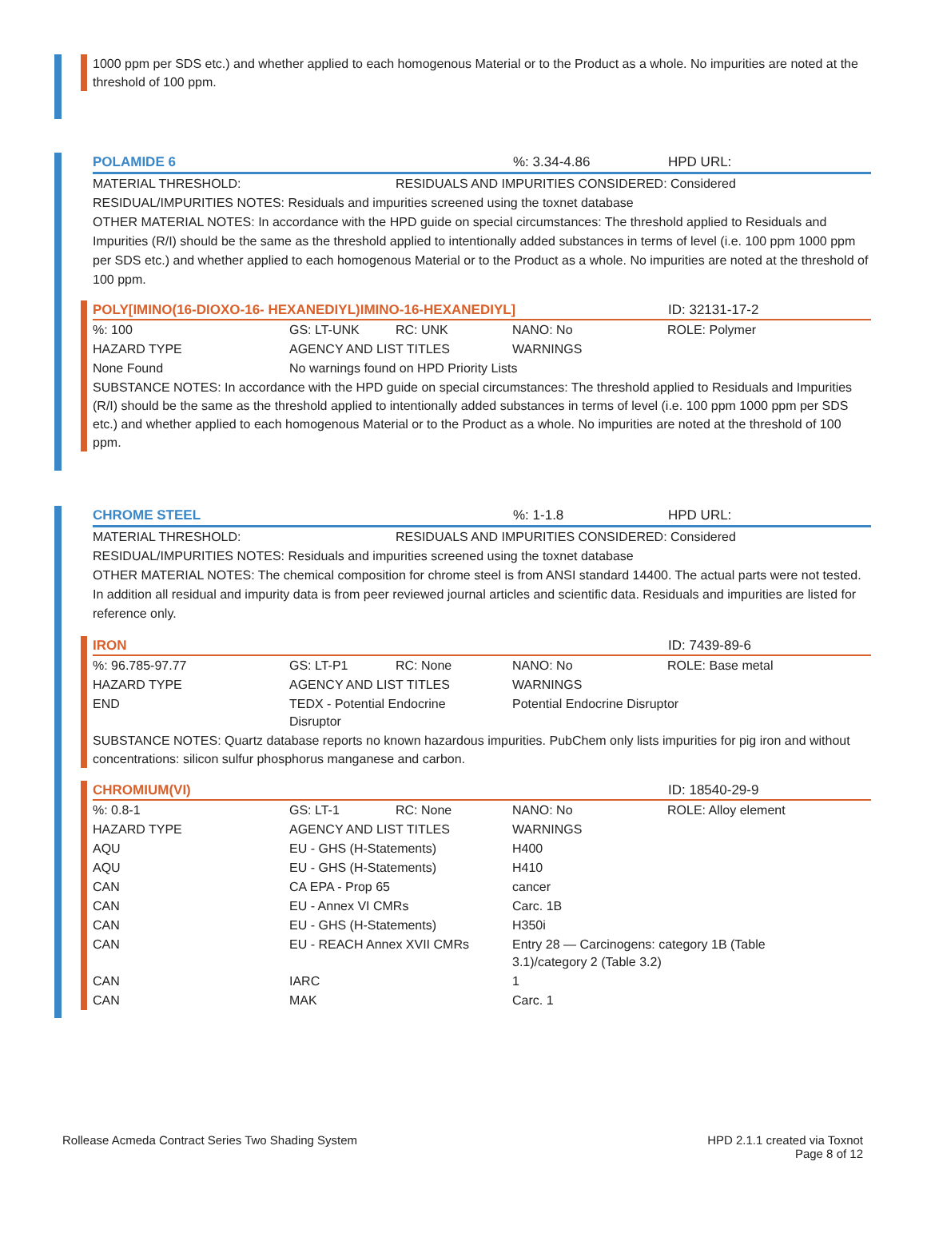1000 ppm per SDS etc.) and whether applied to each homogenous Material or to the Product as a whole. No impurities are noted at the threshold of 100 ppm.
POLAMIDE 6%: 3.34-4.86 HPD URL:
MATERIAL THRESHOLD: RESIDUALS AND IMPURITIES CONSIDERED: Considered
RESIDUAL/IMPURITIES NOTES: Residuals and impurities screened using the toxnet database
OTHER MATERIAL NOTES: In accordance with the HPD guide on special circumstances: The threshold applied to Residuals and Impurities (R/I) should be the same as the threshold applied to intentionally added substances in terms of level (i.e. 100 ppm 1000 ppm per SDS etc.) and whether applied to each homogenous Material or to the Product as a whole. No impurities are noted at the threshold of 100 ppm.
POLY[IMINO(16-DIOXO-16- HEXANEDIYL)IMINO-16-HEXANEDIYL] ID: 32131-17-2
| %: 100 | GS: LT-UNK | RC: UNK | NANO: No | ROLE: Polymer |
| HAZARD TYPE | AGENCY AND LIST TITLES | | WARNINGS | |
| None Found | No warnings found on HPD Priority Lists | | | |
SUBSTANCE NOTES: In accordance with the HPD guide on special circumstances: The threshold applied to Residuals and Impurities (R/I) should be the same as the threshold applied to intentionally added substances in terms of level (i.e. 100 ppm 1000 ppm per SDS etc.) and whether applied to each homogenous Material or to the Product as a whole. No impurities are noted at the threshold of 100 ppm.
CHROME STEEL%: 1-1.8 HPD URL:
MATERIAL THRESHOLD: RESIDUALS AND IMPURITIES CONSIDERED: Considered
RESIDUAL/IMPURITIES NOTES: Residuals and impurities screened using the toxnet database
OTHER MATERIAL NOTES: The chemical composition for chrome steel is from ANSI standard 14400. The actual parts were not tested. In addition all residual and impurity data is from peer reviewed journal articles and scientific data. Residuals and impurities are listed for reference only.
IRON ID: 7439-89-6
| %: 96.785-97.77 | GS: LT-P1 | RC: None | NANO: No | ROLE: Base metal |
| HAZARD TYPE | AGENCY AND LIST TITLES | | WARNINGS | |
| END | TEDX - Potential Endocrine Disruptor | | Potential Endocrine Disruptor | |
SUBSTANCE NOTES: Quartz database reports no known hazardous impurities. PubChem only lists impurities for pig iron and without concentrations: silicon sulfur phosphorus manganese and carbon.
CHROMIUM(VI) ID: 18540-29-9
| %: 0.8-1 | GS: LT-1 | RC: None | NANO: No | ROLE: Alloy element |
| HAZARD TYPE | AGENCY AND LIST TITLES | | WARNINGS | |
| AQU | EU - GHS (H-Statements) | | H400 | |
| AQU | EU - GHS (H-Statements) | | H410 | |
| CAN | CA EPA - Prop 65 | | cancer | |
| CAN | EU - Annex VI CMRs | | Carc. 1B | |
| CAN | EU - GHS (H-Statements) | | H350i | |
| CAN | EU - REACH Annex XVII CMRs | | Entry 28 — Carcinogens: category 1B (Table 3.1)/category 2 (Table 3.2) | |
| CAN | IARC | | 1 | |
| CAN | MAK | | Carc. 1 | |
Rollease Acmeda Contract Series Two Shading System HPD 2.1.1 created via Toxnot
Page 8 of 12